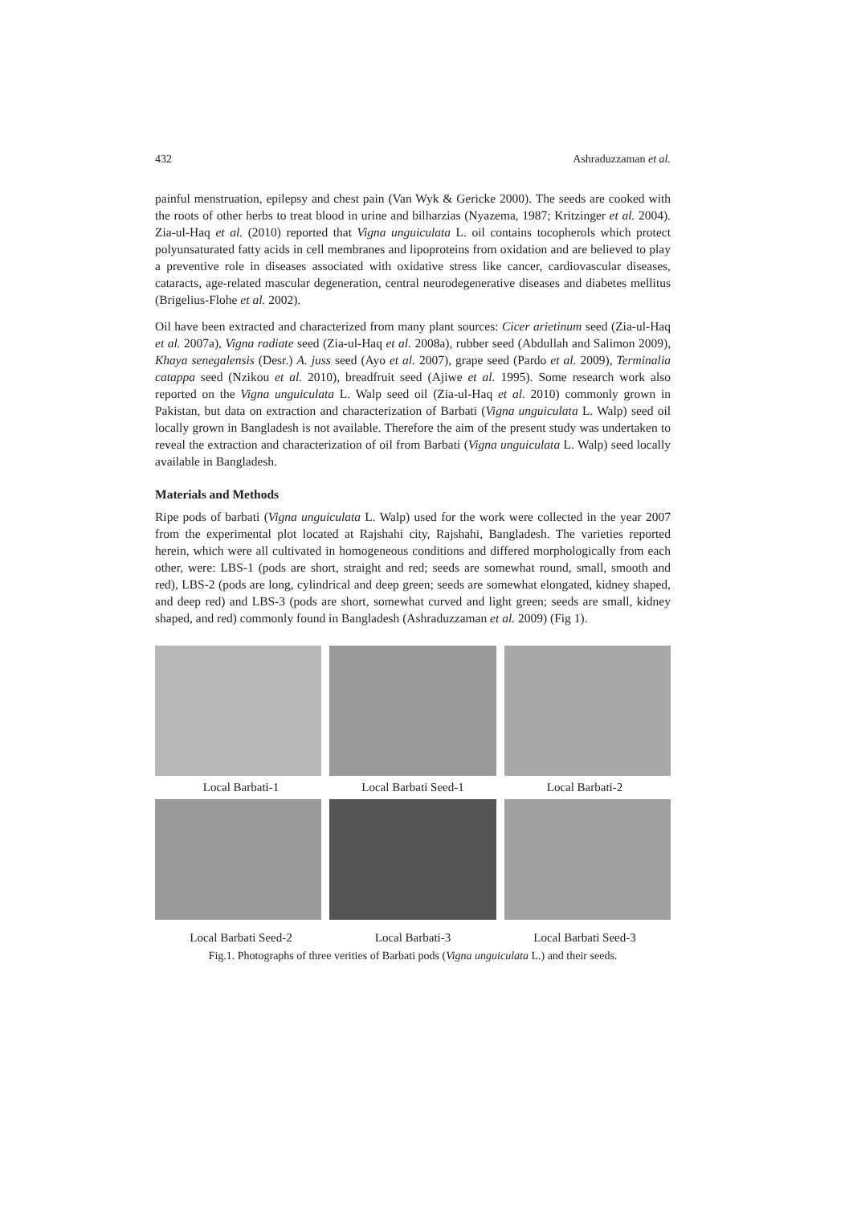432 Ashraduzzaman et al.
painful menstruation, epilepsy and chest pain (Van Wyk & Gericke 2000). The seeds are cooked with the roots of other herbs to treat blood in urine and bilharzias (Nyazema, 1987; Kritzinger et al. 2004). Zia-ul-Haq et al. (2010) reported that Vigna unguiculata L. oil contains tocopherols which protect polyunsaturated fatty acids in cell membranes and lipoproteins from oxidation and are believed to play a preventive role in diseases associated with oxidative stress like cancer, cardiovascular diseases, cataracts, age-related mascular degeneration, central neurodegenerative diseases and diabetes mellitus (Brigelius-Flohe et al. 2002).
Oil have been extracted and characterized from many plant sources: Cicer arietinum seed (Zia-ul-Haq et al. 2007a), Vigna radiate seed (Zia-ul-Haq et al. 2008a), rubber seed (Abdullah and Salimon 2009), Khaya senegalensis (Desr.) A. juss seed (Ayo et al. 2007), grape seed (Pardo et al. 2009), Terminalia catappa seed (Nzikou et al. 2010), breadfruit seed (Ajiwe et al. 1995). Some research work also reported on the Vigna unguiculata L. Walp seed oil (Zia-ul-Haq et al. 2010) commonly grown in Pakistan, but data on extraction and characterization of Barbati (Vigna unguiculata L. Walp) seed oil locally grown in Bangladesh is not available. Therefore the aim of the present study was undertaken to reveal the extraction and characterization of oil from Barbati (Vigna unguiculata L. Walp) seed locally available in Bangladesh.
Materials and Methods
Ripe pods of barbati (Vigna unguiculata L. Walp) used for the work were collected in the year 2007 from the experimental plot located at Rajshahi city, Rajshahi, Bangladesh. The varieties reported herein, which were all cultivated in homogeneous conditions and differed morphologically from each other, were: LBS-1 (pods are short, straight and red; seeds are somewhat round, small, smooth and red), LBS-2 (pods are long, cylindrical and deep green; seeds are somewhat elongated, kidney shaped, and deep red) and LBS-3 (pods are short, somewhat curved and light green; seeds are small, kidney shaped, and red) commonly found in Bangladesh (Ashraduzzaman et al. 2009) (Fig 1).
Local Barbati-1 Local Barbati Seed-1 Local Barbati-2
Local Barbati Seed-2 Local Barbati-3 Local Barbati Seed-3
Fig.1. Photographs of three verities of Barbati pods (Vigna unguiculata L.) and their seeds.